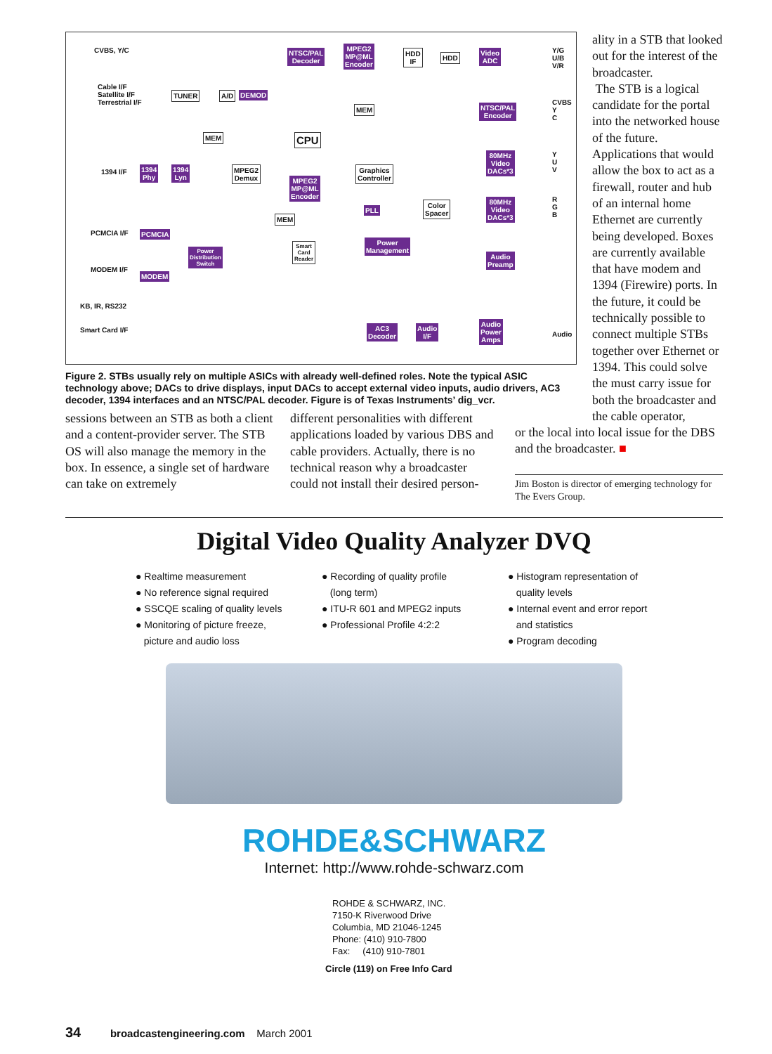CVBS, Y/C
Cable I/F
Satellite I/F
Terrestrial I/F
TUNER A/D DEMOD
NTSC/PAL
Decoder
MPEG2
MP@ML
Encoder
HDD
IF
HDD
Video
ADC
Y/G
U/B
V/R
MEM NTSC/PAL
Encoder
CVBS
Y
C
MEM CPU
1394 I/F 1394
Phy
1394
Lyn
MPEG2
Demux MPEG2
MP@ML
Encoder
Graphics
Controller
80MHz
Video
DACs*3
Y
U
V
PLL
Color
Spacer
80MHz
Video
DACs*3
R
G
B MEM
PCMCIA I/F PCMCIA
Power
Distribution
Switch
Smart
Card
Reader
Power
Management
Audio
Preamp
MODEM I/F
MODEM
KB, IR, RS232
Smart Card I/F AC3
Decoder
Audio
I/F
Audio
Power
Amps
Audio
Figure 2. STBs usually rely on multiple ASICs with already well-defined roles. Note the typical ASIC technology above; DACs to drive displays, input DACs to accept external video inputs, audio drivers, AC3 decoder, 1394 interfaces and an NTSC/PAL decoder. Figure is of Texas Instruments’ dig_vcr.
sessions between an STB as both a client and a content-provider server. The STB OS will also manage the memory in the box. In essence, a single set of hardware can take on extremely
different personalities with different applications loaded by various DBS and cable providers. Actually, there is no technical reason why a broadcaster could not install their desired person-
ality in a STB that looked out for the interest of the broadcaster.
The STB is a logical candidate for the portal into the networked house of the future. Applications that would allow the box to act as a firewall, router and hub of an internal home Ethernet are currently being developed. Boxes are currently available that have modem and 1394 (Firewire) ports. In the future, it could be technically possible to connect multiple STBs together over Ethernet or 1394. This could solve the must carry issue for both the broadcaster and the cable operator,
or the local into local issue for the DBS and the broadcaster. ■
Jim Boston is director of emerging technology for The Evers Group.
Digital Video Quality Analyzer DVQ
● Realtime measurement
● No reference signal required
● SSCQE scaling of quality levels
● Monitoring of picture freeze,
picture and audio loss
● Recording of quality profile
(long term)
● ITU-R 601 and MPEG2 inputs
● Professional Profile 4:2:2
● Histogram representation of
quality levels
● Internal event and error report
and statistics
● Program decoding
ROHDE&SCHWARZ
Internet: http://www.rohde-schwarz.com
ROHDE & SCHWARZ, INC.
7150-K Riverwood Drive
Columbia, MD 21046-1245
Phone: (410) 910-7800
Fax: (410) 910-7801
Circle (119) on Free Info Card
34 broadcastengineering.com March 2001